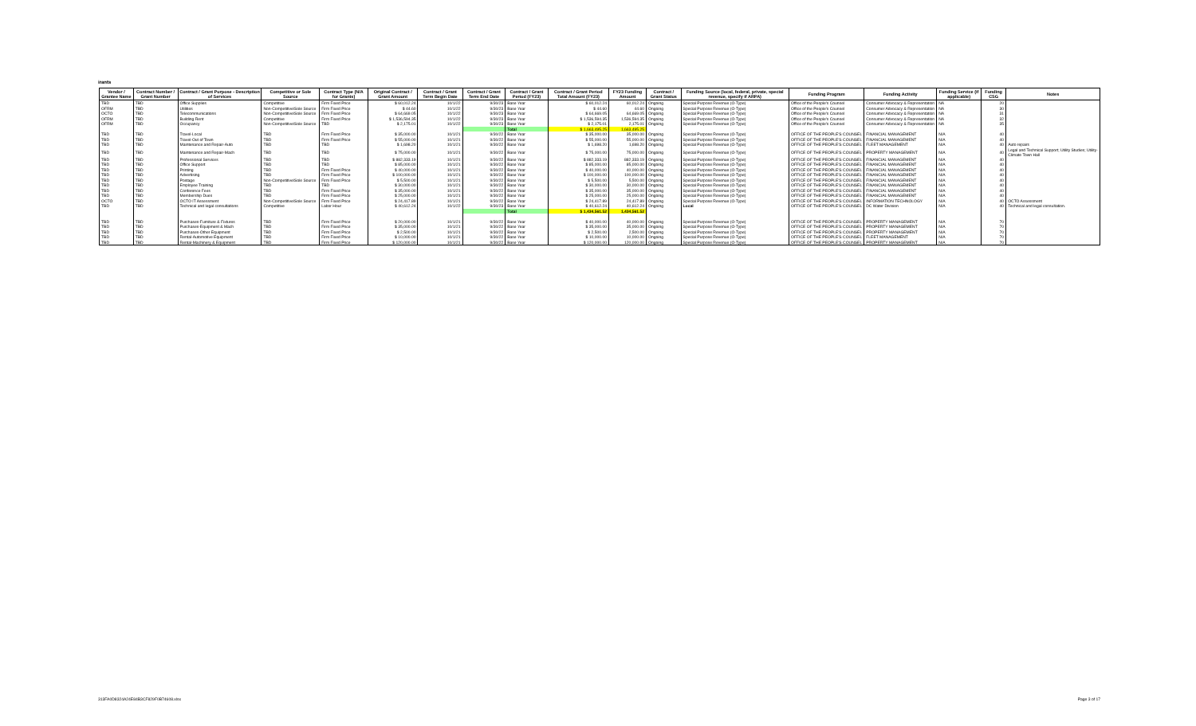irants
| Vendor / Grantee Name | Contract Number / Grant Number | Contract / Grant Purpose - Description of Services | Competitive or Sole Source | Contract Type (N/A for Grants) | Original Contract / Grant Amount | Contract / Grant Term Begin Date | Contract / Grant Term End Date | Contract / Grant Period (FY23) | Contract / Grant Period Total Amount (FY23) | FY23 Funding Amount | Contract / Grant Status | Funding Source (local, federal, private, special revenue, specify if ARPA) | Funding Program | Funding Activity | Funding Service (if applicable) | Funding CSG | Notes |
| --- | --- | --- | --- | --- | --- | --- | --- | --- | --- | --- | --- | --- | --- | --- | --- | --- | --- |
| TBD | TBD | Office Supplies | Competitive | Firm Fixed Price | $ 60,012.24 | 10/1/22 | 9/30/23 | Base Year | $ 60,012.24 | 60,012.24 | Ongoing | Special Purpose Revenue (O-Type) | Office of the People's Counsel | Consumer Advocacy & Representation | NA | 20 | |
| OFRM | TBD | Utilities | Non-Competitive/Sole Source | Firm Fixed Price | $ 44.60 | 10/1/22 | 9/30/23 | Base Year | $ 44.60 | 44.60 | Ongoing | Special Purpose Revenue (O-Type) | Office of the People's Counsel | Consumer Advocacy & Representation | NA | 30 | |
| OCTO | TBD | Telecommunications | Non-Competitive/Sole Source | Firm Fixed Price | $ 64,669.05 | 10/1/22 | 9/30/23 | Base Year | $ 64,669.05 | 64,669.05 | Ongoing | Special Purpose Revenue (O-Type) | Office of the People's Counsel | Consumer Advocacy & Representation | NA | 31 | |
| OFRM | TBD | Building Rent | Competitive | Firm Fixed Price | $ 1,536,594.35 | 10/1/22 | 9/30/23 | Base Year | $ 1,536,594.35 | 1,536,594.35 | Ongoing | Special Purpose Revenue (O-Type) | Office of the People's Counsel | Consumer Advocacy & Representation | NA | 32 | |
| OFRM | TBD | Occupancy | Non-Competitive/Sole Source | TBD | $ 2,175.01 | 10/1/22 | 9/30/23 | Base Year | $ 2,175.01 | 2,175.01 | Ongoing | Special Purpose Revenue (O-Type) | Office of the People's Counsel | Consumer Advocacy & Representation | NA | 35 | |
| | | | | | | | | Total | $ 1,663,495.25 | 1,663,495.25 | | | | | | | |
| TBD | TBD | Travel-Local | TBD | Firm Fixed Price | $ 35,000.00 | 10/1/21 | 9/30/22 | Base Year | $ 35,000.00 | 35,000.00 | Ongoing | Special Purpose Revenue (O-Type) | OFFICE OF THE PEOPLE'S COUNSEL | FINANCIAL MANAGEMENT | N/A | 40 | |
| TBD | TBD | Travel-Out of Town | TBD | Firm Fixed Price | $ 55,000.00 | 10/1/21 | 9/30/22 | Base Year | $ 55,000.00 | 55,000.00 | Ongoing | Special Purpose Revenue (O-Type) | OFFICE OF THE PEOPLE'S COUNSEL | FINANCIAL MANAGEMENT | N/A | 40 | |
| TBD | TBD | Maintenance and Repair-Auto | TBD | TBD | $ 1,698.20 | 10/1/21 | 9/30/22 | Base Year | $ 1,698.20 | 1,698.20 | Ongoing | Special Purpose Revenue (O-Type) | OFFICE OF THE PEOPLE'S COUNSEL | FLEET MANAGEMENT | N/A | 40 | Auto repairs |
| TBD | TBD | Maintenance and Repair-Mach | TBD | TBD | $ 75,000.00 | 10/1/21 | 9/30/22 | Base Year | $ 75,000.00 | 75,000.00 | Ongoing | Special Purpose Revenue (O-Type) | OFFICE OF THE PEOPLE'S COUNSEL | PROPERTY MANAGEMENT | N/A | 40 | Legal and Technical Support; Utility Studies; Utility- Climate Town Hall |
| TBD | TBD | Professional Services | TBD | TBD | $ 882,333.19 | 10/1/21 | 9/30/22 | Base Year | $ 882,333.19 | 882,333.19 | Ongoing | Special Purpose Revenue (O-Type) | OFFICE OF THE PEOPLE'S COUNSEL | FINANCIAL MANAGEMENT | N/A | 40 | |
| TBD | TBD | Office Support | TBD | TBD | $ 85,000.00 | 10/1/21 | 9/30/22 | Base Year | $ 85,000.00 | 85,000.00 | Ongoing | Special Purpose Revenue (O-Type) | OFFICE OF THE PEOPLE'S COUNSEL | FINANCIAL MANAGEMENT | N/A | 40 | |
| TBD | TBD | Printing | TBD | Firm Fixed Price | $ 40,000.00 | 10/1/21 | 9/30/22 | Base Year | $ 40,000.00 | 40,000.00 | Ongoing | Special Purpose Revenue (O-Type) | OFFICE OF THE PEOPLE'S COUNSEL | FINANCIAL MANAGEMENT | N/A | 40 | |
| TBD | TBD | Advertising | TBD | Firm Fixed Price | $ 100,000.00 | 10/1/21 | 9/30/22 | Base Year | $ 100,000.00 | 100,000.00 | Ongoing | Special Purpose Revenue (O-Type) | OFFICE OF THE PEOPLE'S COUNSEL | FINANCIAL MANAGEMENT | N/A | 40 | |
| TBD | TBD | Postage | Non-Competitive/Sole Source | Firm Fixed Price | $ 5,500.00 | 10/1/21 | 9/30/22 | Base Year | $ 5,500.00 | 5,500.00 | Ongoing | Special Purpose Revenue (O-Type) | OFFICE OF THE PEOPLE'S COUNSEL | FINANCIAL MANAGEMENT | N/A | 40 | |
| TBD | TBD | Employee Training | TBD | TBD | $ 30,000.00 | 10/1/21 | 9/30/22 | Base Year | $ 30,000.00 | 30,000.00 | Ongoing | Special Purpose Revenue (O-Type) | OFFICE OF THE PEOPLE'S COUNSEL | FINANCIAL MANAGEMENT | N/A | 40 | |
| TBD | TBD | Conference Fees | TBD | Firm Fixed Price | $ 35,000.00 | 10/1/21 | 9/30/22 | Base Year | $ 35,000.00 | 35,000.00 | Ongoing | Special Purpose Revenue (O-Type) | OFFICE OF THE PEOPLE'S COUNSEL | FINANCIAL MANAGEMENT | N/A | 40 | |
| TBD | TBD | Membership Dues | TBD | Firm Fixed Price | $ 25,000.00 | 10/1/21 | 9/30/22 | Base Year | $ 25,000.00 | 25,000.00 | Ongoing | Special Purpose Revenue (O-Type) | OFFICE OF THE PEOPLE'S COUNSEL | FINANCIAL MANAGEMENT | N/A | 40 | |
| OCTO | TBD | OCTO IT Assessment | Non-Competitive/Sole Source | Firm Fixed Price | $ 24,417.89 | 10/1/21 | 9/30/22 | Base Year | $ 24,417.89 | 24,417.89 | Ongoing | Special Purpose Revenue (O-Type) | OFFICE OF THE PEOPLE'S COUNSEL | INFORMATION TECHNOLOGY | N/A | 40 | OCTO Assessment |
| TBD | TBD | Technical and legal consultations | Competitive | Labor Hour | $ 40,612.24 | 10/1/22 | 9/30/23 | Base Year | $ 40,612.24 | 40,612.24 | Ongoing | Local | OFFICE OF THE PEOPLE'S COUNSEL | DC Water Division | N/A | 40 | Technical and legal consultation. |
| | | | | | | | | Total | $ 1,434,561.52 | 1,434,561.52 | | | | | | | |
| TBD | TBD | Purchases-Furniture & Fixtures | TBD | Firm Fixed Price | $ 20,000.00 | 10/1/21 | 9/30/22 | Base Year | $ 40,000.00 | 40,000.00 | Ongoing | Special Purpose Revenue (O-Type) | OFFICE OF THE PEOPLE'S COUNSEL | PROPERTY MANAGEMENT | N/A | 70 | |
| TBD | TBD | Purchases-Equipment & Mach | TBD | Firm Fixed Price | $ 35,000.00 | 10/1/21 | 9/30/22 | Base Year | $ 35,000.00 | 35,000.00 | Ongoing | Special Purpose Revenue (O-Type) | OFFICE OF THE PEOPLE'S COUNSEL | PROPERTY MANAGEMENT | N/A | 70 | |
| TBD | TBD | Purchases-Other Equipment | TBD | Firm Fixed Price | $ 2,500.00 | 10/1/21 | 9/30/22 | Base Year | $ 2,500.00 | 2,500.00 | Ongoing | Special Purpose Revenue (O-Type) | OFFICE OF THE PEOPLE'S COUNSEL | PROPERTY MANAGEMENT | N/A | 70 | |
| TBD | TBD | Rental-Automotive Equipment | TBD | Firm Fixed Price | $ 10,000.00 | 10/1/21 | 9/30/22 | Base Year | $ 10,000.00 | 10,000.00 | Ongoing | Special Purpose Revenue (O-Type) | OFFICE OF THE PEOPLE'S COUNSEL | FLEET MANAGEMENT | N/A | 70 | |
| TBD | TBD | Rental-Machinery & Equipment | TBD | Firm Fixed Price | $ 120,000.00 | 10/1/21 | 9/30/22 | Base Year | $ 120,000.00 | 120,000.00 | Ongoing | Special Purpose Revenue (O-Type) | OFFICE OF THE PEOPLE'S COUNSEL | PROPERTY MANAGEMENT | N/A | 70 | |
313FA0D8324A24E84B3CF829F0B74608.xlsx
Page 3 of 17